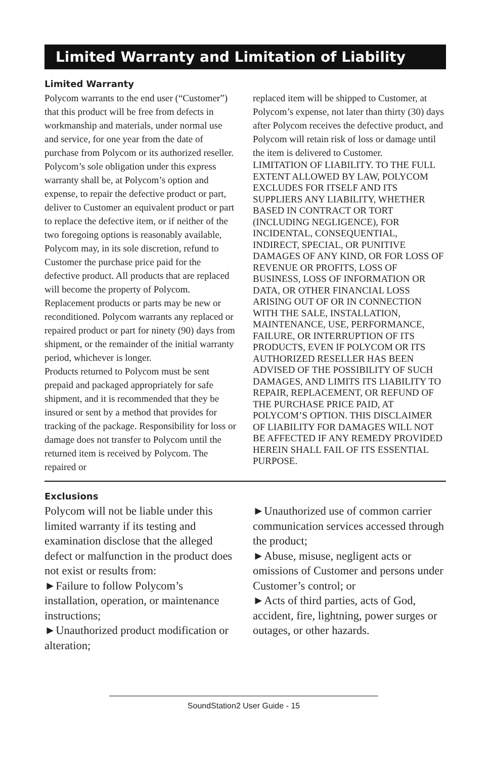Limited Warranty and Limitation of Liability
Limited Warranty
Polycom warrants to the end user (“Customer”) that this product will be free from defects in workmanship and materials, under normal use and service, for one year from the date of purchase from Polycom or its authorized reseller.
Polycom’s sole obligation under this express warranty shall be, at Polycom’s option and expense, to repair the defective product or part, deliver to Customer an equivalent product or part to replace the defective item, or if neither of the two foregoing options is reasonably available, Polycom may, in its sole discretion, refund to Customer the purchase price paid for the defective product. All products that are replaced will become the property of Polycom. Replacement products or parts may be new or reconditioned. Polycom warrants any replaced or repaired product or part for ninety (90) days from shipment, or the remainder of the initial warranty period, whichever is longer.
Products returned to Polycom must be sent prepaid and packaged appropriately for safe shipment, and it is recommended that they be insured or sent by a method that provides for tracking of the package. Responsibility for loss or damage does not transfer to Polycom until the returned item is received by Polycom. The repaired or
replaced item will be shipped to Customer, at Polycom’s expense, not later than thirty (30) days after Polycom receives the defective product, and Polycom will retain risk of loss or damage until the item is delivered to Customer.
LIMITATION OF LIABILITY. TO THE FULL EXTENT ALLOWED BY LAW, POLYCOM EXCLUDES FOR ITSELF AND ITS SUPPLIERS ANY LIABILITY, WHETHER BASED IN CONTRACT OR TORT (INCLUDING NEGLIGENCE), FOR INCIDENTAL, CONSEQUENTIAL, INDIRECT, SPECIAL, OR PUNITIVE DAMAGES OF ANY KIND, OR FOR LOSS OF REVENUE OR PROFITS, LOSS OF BUSINESS, LOSS OF INFORMATION OR DATA, OR OTHER FINANCIAL LOSS ARISING OUT OF OR IN CONNECTION WITH THE SALE, INSTALLATION, MAINTENANCE, USE, PERFORMANCE, FAILURE, OR INTERRUPTION OF ITS PRODUCTS, EVEN IF POLYCOM OR ITS AUTHORIZED RESELLER HAS BEEN ADVISED OF THE POSSIBILITY OF SUCH DAMAGES, AND LIMITS ITS LIABILITY TO REPAIR, REPLACEMENT, OR REFUND OF THE PURCHASE PRICE PAID, AT POLYCOM’S OPTION. THIS DISCLAIMER OF LIABILITY FOR DAMAGES WILL NOT BE AFFECTED IF ANY REMEDY PROVIDED HEREIN SHALL FAIL OF ITS ESSENTIAL PURPOSE.
Exclusions
Polycom will not be liable under this limited warranty if its testing and examination disclose that the alleged defect or malfunction in the product does not exist or results from:
►Failure to follow Polycom’s installation, operation, or maintenance instructions;
►Unauthorized product modification or alteration;
►Unauthorized use of common carrier communication services accessed through the product;
►Abuse, misuse, negligent acts or omissions of Customer and persons under Customer’s control; or
►Acts of third parties, acts of God, accident, fire, lightning, power surges or outages, or other hazards.
SoundStation2 User Guide - 15